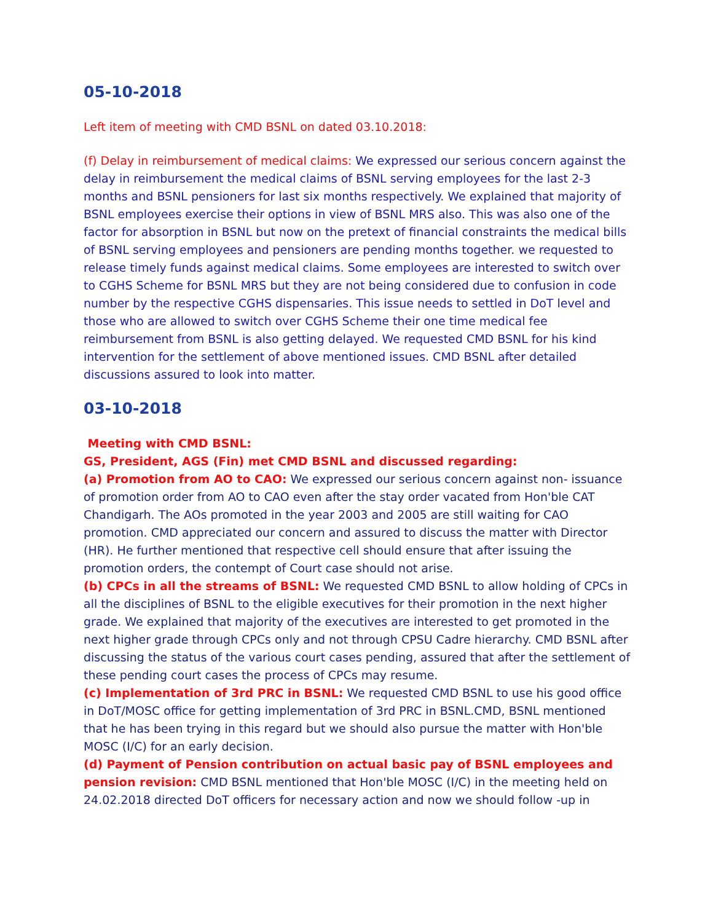05-10-2018
Left item of meeting with CMD BSNL on dated 03.10.2018:
(f) Delay in reimbursement of medical claims: We expressed our serious concern against the delay in reimbursement the medical claims of BSNL serving employees for the last 2-3 months and BSNL pensioners for last six months respectively. We explained that majority of BSNL employees exercise their options in view of BSNL MRS also. This was also one of the factor for absorption in BSNL but now on the pretext of financial constraints the medical bills of BSNL serving employees and pensioners are pending months together. we requested to release timely funds against medical claims. Some employees are interested to switch over to CGHS Scheme for BSNL MRS but they are not being considered due to confusion in code number by the respective CGHS dispensaries. This issue needs to settled in DoT level and those who are allowed to switch over CGHS Scheme their one time medical fee reimbursement from BSNL is also getting delayed. We requested CMD BSNL for his kind intervention for the settlement of above mentioned issues. CMD BSNL after detailed discussions assured to look into matter.
03-10-2018
Meeting with CMD BSNL:
GS, President, AGS (Fin) met CMD BSNL and discussed regarding:
(a) Promotion from AO to CAO: We expressed our serious concern against non- issuance of promotion order from AO to CAO even after the stay order vacated from Hon'ble CAT Chandigarh. The AOs promoted in the year 2003 and 2005 are still waiting for CAO promotion. CMD appreciated our concern and assured to discuss the matter with Director (HR). He further mentioned that respective cell should ensure that after issuing the promotion orders, the contempt of Court case should not arise.
(b) CPCs in all the streams of BSNL: We requested CMD BSNL to allow holding of CPCs in all the disciplines of BSNL to the eligible executives for their promotion in the next higher grade. We explained that majority of the executives are interested to get promoted in the next higher grade through CPCs only and not through CPSU Cadre hierarchy. CMD BSNL after discussing the status of the various court cases pending, assured that after the settlement of these pending court cases the process of CPCs may resume.
(c) Implementation of 3rd PRC in BSNL: We requested CMD BSNL to use his good office in DoT/MOSC office for getting implementation of 3rd PRC in BSNL.CMD, BSNL mentioned that he has been trying in this regard but we should also pursue the matter with Hon'ble MOSC (I/C) for an early decision.
(d) Payment of Pension contribution on actual basic pay of BSNL employees and pension revision: CMD BSNL mentioned that Hon'ble MOSC (I/C) in the meeting held on 24.02.2018 directed DoT officers for necessary action and now we should follow -up in